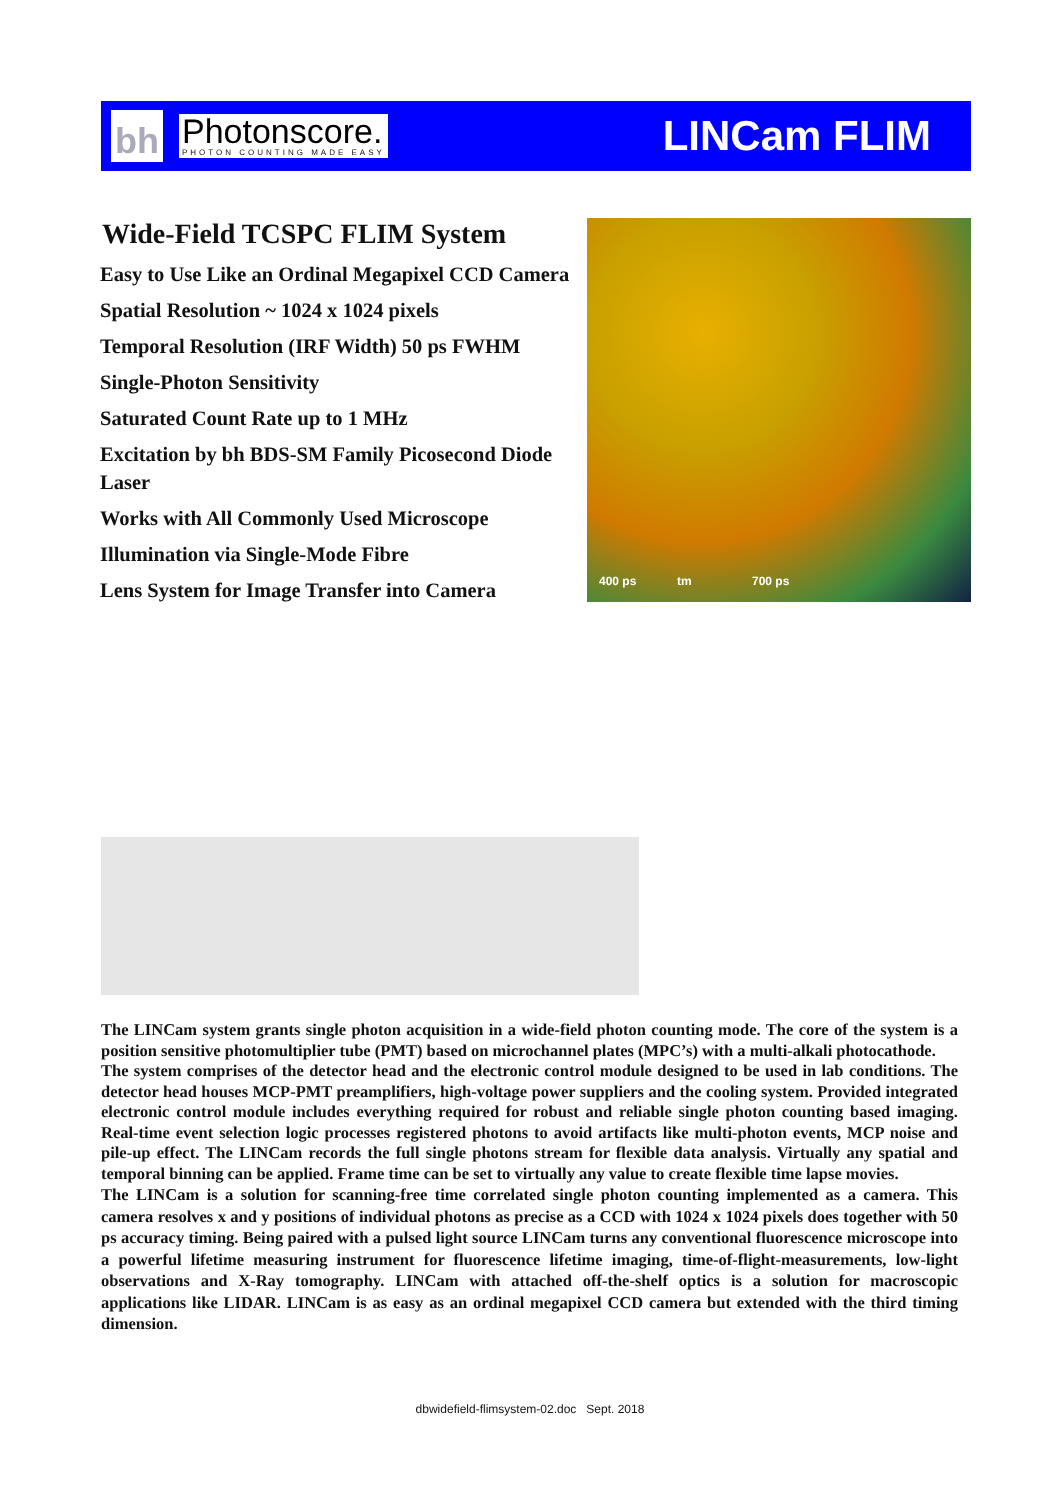bh
Photonscore.
PHOTON COUNTING MADE EASY
LINCam FLIM
Wide-Field TCSPC FLIM System
Easy to Use Like an Ordinal Megapixel CCD Camera
Spatial Resolution ~ 1024 x 1024 pixels
Temporal Resolution (IRF Width) 50 ps FWHM
Single-Photon Sensitivity
Saturated Count Rate up to 1 MHz
Excitation by bh BDS-SM Family Picosecond Diode Laser
Works with All Commonly Used Microscope
Illumination via Single-Mode Fibre
Lens System for Image Transfer into Camera
400 ps tm 700 ps
The LINCam system grants single photon acquisition in a wide-field photon counting mode. The core of the system is a position sensitive photomultiplier tube (PMT) based on microchannel plates (MPC’s) with a multi-alkali photocathode.
The system comprises of the detector head and the electronic control module designed to be used in lab conditions. The detector head houses MCP-PMT preamplifiers, high-voltage power suppliers and the cooling system. Provided integrated electronic control module includes everything required for robust and reliable single photon counting based imaging. Real-time event selection logic processes registered photons to avoid artifacts like multi-photon events, MCP noise and pile-up effect. The LINCam records the full single photons stream for flexible data analysis. Virtually any spatial and temporal binning can be applied. Frame time can be set to virtually any value to create flexible time lapse movies.
The LINCam is a solution for scanning-free time correlated single photon counting implemented as a camera. This camera resolves x and y positions of individual photons as precise as a CCD with 1024 x 1024 pixels does together with 50 ps accuracy timing. Being paired with a pulsed light source LINCam turns any conventional fluorescence microscope into a powerful lifetime measuring instrument for fluorescence lifetime imaging, time-of-flight-measurements, low-light observations and X-Ray tomography. LINCam with attached off-the-shelf optics is a solution for macroscopic applications like LIDAR. LINCam is as easy as an ordinal megapixel CCD camera but extended with the third timing dimension.
dbwidefield-flimsystem-02.doc Sept. 2018